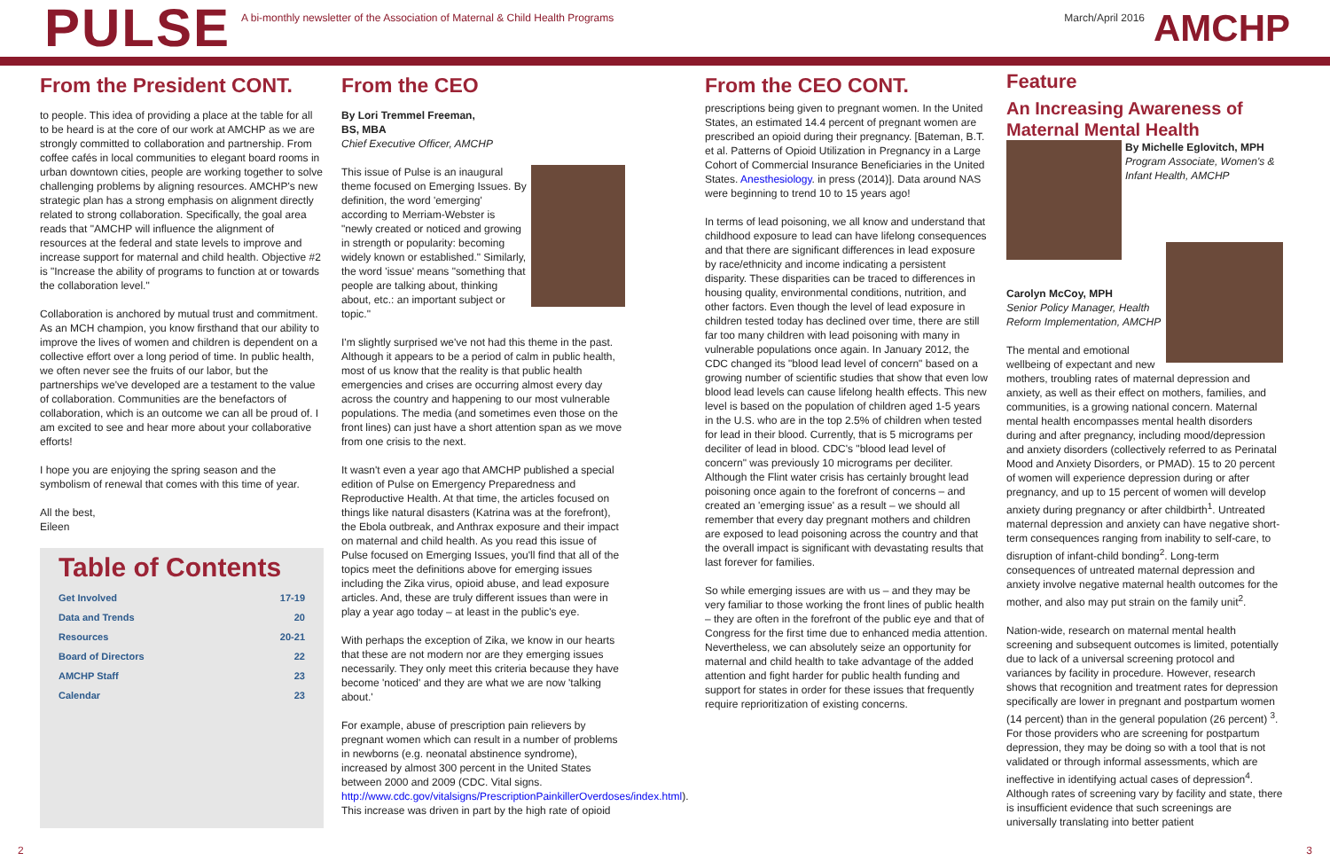PULSE A bi-monthly newsletter of the Association of Maternal & Child Health Programs March/April 2016 AMCHP
From the President CONT.
to people. This idea of providing a place at the table for all to be heard is at the core of our work at AMCHP as we are strongly committed to collaboration and partnership. From coffee cafés in local communities to elegant board rooms in urban downtown cities, people are working together to solve challenging problems by aligning resources. AMCHP's new strategic plan has a strong emphasis on alignment directly related to strong collaboration. Specifically, the goal area reads that "AMCHP will influence the alignment of resources at the federal and state levels to improve and increase support for maternal and child health. Objective #2 is "Increase the ability of programs to function at or towards the collaboration level."
Collaboration is anchored by mutual trust and commitment. As an MCH champion, you know firsthand that our ability to improve the lives of women and children is dependent on a collective effort over a long period of time. In public health, we often never see the fruits of our labor, but the partnerships we've developed are a testament to the value of collaboration. Communities are the benefactors of collaboration, which is an outcome we can all be proud of. I am excited to see and hear more about your collaborative efforts!
I hope you are enjoying the spring season and the symbolism of renewal that comes with this time of year.
All the best,
Eileen
Table of Contents
| Get Involved | 17-19 |
| Data and Trends | 20 |
| Resources | 20-21 |
| Board of Directors | 22 |
| AMCHP Staff | 23 |
| Calendar | 23 |
From the CEO
By Lori Tremmel Freeman,
BS, MBA
Chief Executive Officer, AMCHP
This issue of Pulse is an inaugural theme focused on Emerging Issues. By definition, the word 'emerging' according to Merriam-Webster is "newly created or noticed and growing in strength or popularity: becoming widely known or established." Similarly, the word 'issue' means "something that people are talking about, thinking about, etc.: an important subject or topic."
I'm slightly surprised we've not had this theme in the past. Although it appears to be a period of calm in public health, most of us know that the reality is that public health emergencies and crises are occurring almost every day across the country and happening to our most vulnerable populations. The media (and sometimes even those on the front lines) can just have a short attention span as we move from one crisis to the next.
It wasn't even a year ago that AMCHP published a special edition of Pulse on Emergency Preparedness and Reproductive Health. At that time, the articles focused on things like natural disasters (Katrina was at the forefront), the Ebola outbreak, and Anthrax exposure and their impact on maternal and child health. As you read this issue of Pulse focused on Emerging Issues, you'll find that all of the topics meet the definitions above for emerging issues including the Zika virus, opioid abuse, and lead exposure articles. And, these are truly different issues than were in play a year ago today – at least in the public's eye.
With perhaps the exception of Zika, we know in our hearts that these are not modern nor are they emerging issues necessarily. They only meet this criteria because they have become 'noticed' and they are what we are now 'talking about.'
For example, abuse of prescription pain relievers by pregnant women which can result in a number of problems in newborns (e.g. neonatal abstinence syndrome), increased by almost 300 percent in the United States between 2000 and 2009 (CDC. Vital signs. http://www.cdc.gov/vitalsigns/PrescriptionPainkillerOverdoses/index.html). This increase was driven in part by the high rate of opioid
From the CEO CONT.
prescriptions being given to pregnant women. In the United States, an estimated 14.4 percent of pregnant women are prescribed an opioid during their pregnancy. [Bateman, B.T. et al. Patterns of Opioid Utilization in Pregnancy in a Large Cohort of Commercial Insurance Beneficiaries in the United States. Anesthesiology. in press (2014)]. Data around NAS were beginning to trend 10 to 15 years ago!
In terms of lead poisoning, we all know and understand that childhood exposure to lead can have lifelong consequences and that there are significant differences in lead exposure by race/ethnicity and income indicating a persistent disparity. These disparities can be traced to differences in housing quality, environmental conditions, nutrition, and other factors. Even though the level of lead exposure in children tested today has declined over time, there are still far too many children with lead poisoning with many in vulnerable populations once again. In January 2012, the CDC changed its "blood lead level of concern" based on a growing number of scientific studies that show that even low blood lead levels can cause lifelong health effects. This new level is based on the population of children aged 1-5 years in the U.S. who are in the top 2.5% of children when tested for lead in their blood. Currently, that is 5 micrograms per deciliter of lead in blood. CDC's "blood lead level of concern" was previously 10 micrograms per deciliter. Although the Flint water crisis has certainly brought lead poisoning once again to the forefront of concerns – and created an 'emerging issue' as a result – we should all remember that every day pregnant mothers and children are exposed to lead poisoning across the country and that the overall impact is significant with devastating results that last forever for families.
So while emerging issues are with us – and they may be very familiar to those working the front lines of public health – they are often in the forefront of the public eye and that of Congress for the first time due to enhanced media attention. Nevertheless, we can absolutely seize an opportunity for maternal and child health to take advantage of the added attention and fight harder for public health funding and support for states in order for these issues that frequently require reprioritization of existing concerns.
Feature
An Increasing Awareness of Maternal Mental Health
By Michelle Eglovitch, MPH
Program Associate, Women's & Infant Health, AMCHP
Carolyn McCoy, MPH
Senior Policy Manager, Health Reform Implementation, AMCHP
The mental and emotional wellbeing of expectant and new mothers, troubling rates of maternal depression and anxiety, as well as their effect on mothers, families, and communities, is a growing national concern. Maternal mental health encompasses mental health disorders during and after pregnancy, including mood/depression and anxiety disorders (collectively referred to as Perinatal Mood and Anxiety Disorders, or PMAD). 15 to 20 percent of women will experience depression during or after pregnancy, and up to 15 percent of women will develop anxiety during pregnancy or after childbirth<sup>1</sup>. Untreated maternal depression and anxiety can have negative short-term consequences ranging from inability to self-care, to disruption of infant-child bonding<sup>2</sup>. Long-term consequences of untreated maternal depression and anxiety involve negative maternal health outcomes for the mother, and also may put strain on the family unit<sup>2</sup>.
Nation-wide, research on maternal mental health screening and subsequent outcomes is limited, potentially due to lack of a universal screening protocol and variances by facility in procedure. However, research shows that recognition and treatment rates for depression specifically are lower in pregnant and postpartum women (14 percent) than in the general population (26 percent) <sup>3</sup>. For those providers who are screening for postpartum depression, they may be doing so with a tool that is not validated or through informal assessments, which are ineffective in identifying actual cases of depression<sup>4</sup>. Although rates of screening vary by facility and state, there is insufficient evidence that such screenings are universally translating into better patient
2 3